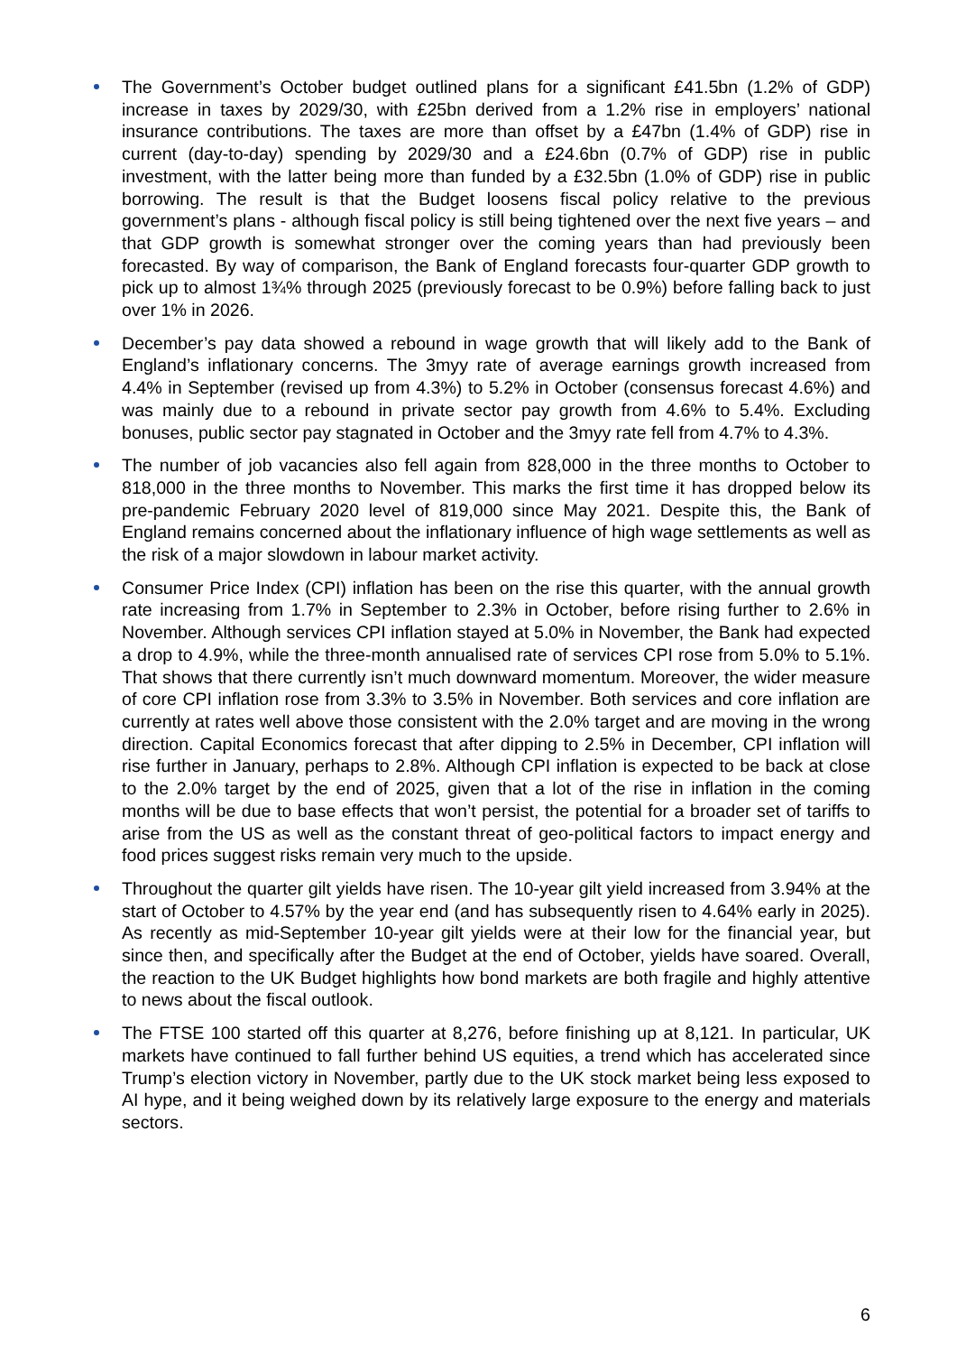The Government’s October budget outlined plans for a significant £41.5bn (1.2% of GDP) increase in taxes by 2029/30, with £25bn derived from a 1.2% rise in employers’ national insurance contributions. The taxes are more than offset by a £47bn (1.4% of GDP) rise in current (day-to-day) spending by 2029/30 and a £24.6bn (0.7% of GDP) rise in public investment, with the latter being more than funded by a £32.5bn (1.0% of GDP) rise in public borrowing. The result is that the Budget loosens fiscal policy relative to the previous government’s plans - although fiscal policy is still being tightened over the next five years – and that GDP growth is somewhat stronger over the coming years than had previously been forecasted. By way of comparison, the Bank of England forecasts four-quarter GDP growth to pick up to almost 1¾% through 2025 (previously forecast to be 0.9%) before falling back to just over 1% in 2026.
December’s pay data showed a rebound in wage growth that will likely add to the Bank of England’s inflationary concerns. The 3myy rate of average earnings growth increased from 4.4% in September (revised up from 4.3%) to 5.2% in October (consensus forecast 4.6%) and was mainly due to a rebound in private sector pay growth from 4.6% to 5.4%. Excluding bonuses, public sector pay stagnated in October and the 3myy rate fell from 4.7% to 4.3%.
The number of job vacancies also fell again from 828,000 in the three months to October to 818,000 in the three months to November. This marks the first time it has dropped below its pre-pandemic February 2020 level of 819,000 since May 2021. Despite this, the Bank of England remains concerned about the inflationary influence of high wage settlements as well as the risk of a major slowdown in labour market activity.
Consumer Price Index (CPI) inflation has been on the rise this quarter, with the annual growth rate increasing from 1.7% in September to 2.3% in October, before rising further to 2.6% in November. Although services CPI inflation stayed at 5.0% in November, the Bank had expected a drop to 4.9%, while the three-month annualised rate of services CPI rose from 5.0% to 5.1%. That shows that there currently isn’t much downward momentum. Moreover, the wider measure of core CPI inflation rose from 3.3% to 3.5% in November. Both services and core inflation are currently at rates well above those consistent with the 2.0% target and are moving in the wrong direction. Capital Economics forecast that after dipping to 2.5% in December, CPI inflation will rise further in January, perhaps to 2.8%. Although CPI inflation is expected to be back at close to the 2.0% target by the end of 2025, given that a lot of the rise in inflation in the coming months will be due to base effects that won’t persist, the potential for a broader set of tariffs to arise from the US as well as the constant threat of geo-political factors to impact energy and food prices suggest risks remain very much to the upside.
Throughout the quarter gilt yields have risen. The 10-year gilt yield increased from 3.94% at the start of October to 4.57% by the year end (and has subsequently risen to 4.64% early in 2025). As recently as mid-September 10-year gilt yields were at their low for the financial year, but since then, and specifically after the Budget at the end of October, yields have soared. Overall, the reaction to the UK Budget highlights how bond markets are both fragile and highly attentive to news about the fiscal outlook.
The FTSE 100 started off this quarter at 8,276, before finishing up at 8,121. In particular, UK markets have continued to fall further behind US equities, a trend which has accelerated since Trump’s election victory in November, partly due to the UK stock market being less exposed to AI hype, and it being weighed down by its relatively large exposure to the energy and materials sectors.
6